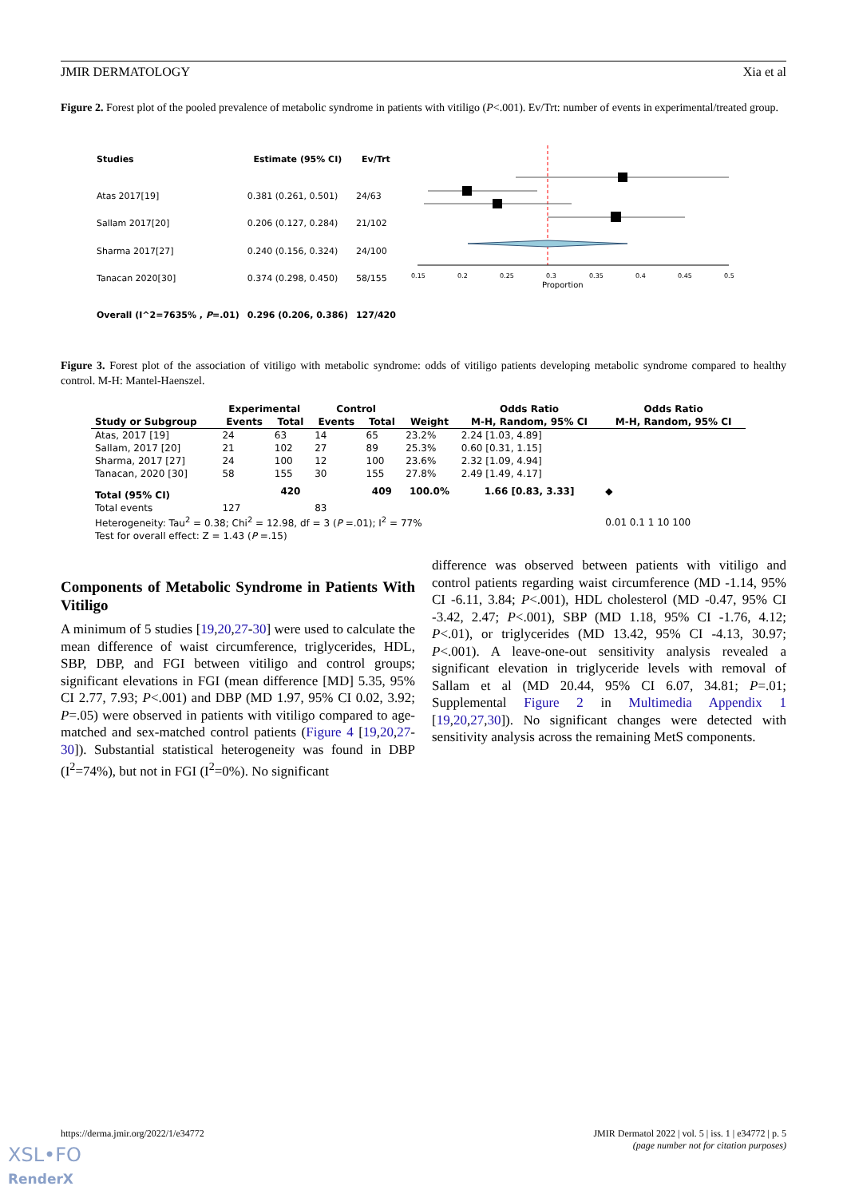JMIR DERMATOLOGY Xia et al
Figure 2. Forest plot of the pooled prevalence of metabolic syndrome in patients with vitiligo (P<.001). Ev/Trt: number of events in experimental/treated group.
| Studies | Estimate (95% CI) | Ev/Trt |
| --- | --- | --- |
| Atas 2017[19] | 0.381 (0.261, 0.501) | 24/63 |
| Sallam 2017[20] | 0.206 (0.127, 0.284) | 21/102 |
| Sharma 2017[27] | 0.240 (0.156, 0.324) | 24/100 |
| Tanacan 2020[30] | 0.374 (0.298, 0.450) | 58/155 |
| Overall (I^2=7635% , P =.01) | 0.296 (0.206, 0.386) | 127/420 |
0.15
0.2
0.25
0.3
0.35
0.4
0.45
0.5
Proportion
Figure 3. Forest plot of the association of vitiligo with metabolic syndrome: odds of vitiligo patients developing metabolic syndrome compared to healthy control. M-H: Mantel-Haenszel.
| | Experimental | | Control | | | Odds Ratio | Odds Ratio |
| --- | --- | --- | --- | --- | --- | --- | --- |
| Study or Subgroup | Events | Total | Events | Total | Weight | M-H, Random, 95% CI | M-H, Random, 95% CI |
| Atas, 2017 [19] | 24 | 63 | 14 | 65 | 23.2% | 2.24 [1.03, 4.89] | |
| Sallam, 2017 [20] | 21 | 102 | 27 | 89 | 25.3% | 0.60 [0.31, 1.15] | |
| Sharma, 2017 [27] | 24 | 100 | 12 | 100 | 23.6% | 2.32 [1.09, 4.94] | |
| Tanacan, 2020 [30] | 58 | 155 | 30 | 155 | 27.8% | 2.49 [1.49, 4.17] | |
| Total (95% CI) | | 420 | | 409 | 100.0% | 1.66 [0.83, 3.33] | ◆ |
| Total events | 127 | | 83 | | | | |
| Heterogeneity: Tau<sup>2</sup> = 0.38; Chi<sup>2</sup> = 12.98, df = 3 ( P =.01); I<sup>2</sup> = 77% | | | | | | | 0.01 0.1 1 10 100 |
| Test for overall effect: Z = 1.43 ( P =.15) | | | | | | | |
Components of Metabolic Syndrome in Patients With Vitiligo
A minimum of 5 studies [19,20,27-30] were used to calculate the mean difference of waist circumference, triglycerides, HDL, SBP, DBP, and FGI between vitiligo and control groups; significant elevations in FGI (mean difference [MD] 5.35, 95% CI 2.77, 7.93; P<.001) and DBP (MD 1.97, 95% CI 0.02, 3.92; P=.05) were observed in patients with vitiligo compared to age-matched and sex-matched control patients (Figure 4 [19,20,27-30]). Substantial statistical heterogeneity was found in DBP (I<sup>2</sup>=74%), but not in FGI (I<sup>2</sup>=0%). No significant
difference was observed between patients with vitiligo and control patients regarding waist circumference (MD -1.14, 95% CI -6.11, 3.84; P<.001), HDL cholesterol (MD -0.47, 95% CI -3.42, 2.47; P<.001), SBP (MD 1.18, 95% CI -1.76, 4.12; P<.01), or triglycerides (MD 13.42, 95% CI -4.13, 30.97; P<.001). A leave-one-out sensitivity analysis revealed a significant elevation in triglyceride levels with removal of Sallam et al (MD 20.44, 95% CI 6.07, 34.81; P=.01; Supplemental Figure 2 in Multimedia Appendix 1 [19,20,27,30]). No significant changes were detected with sensitivity analysis across the remaining MetS components.
https://derma.jmir.org/2022/1/e34772 JMIR Dermatol 2022 | vol. 5 | iss. 1 | e34772 | p. 5
(page number not for citation purposes)
XSL•FO
RenderX